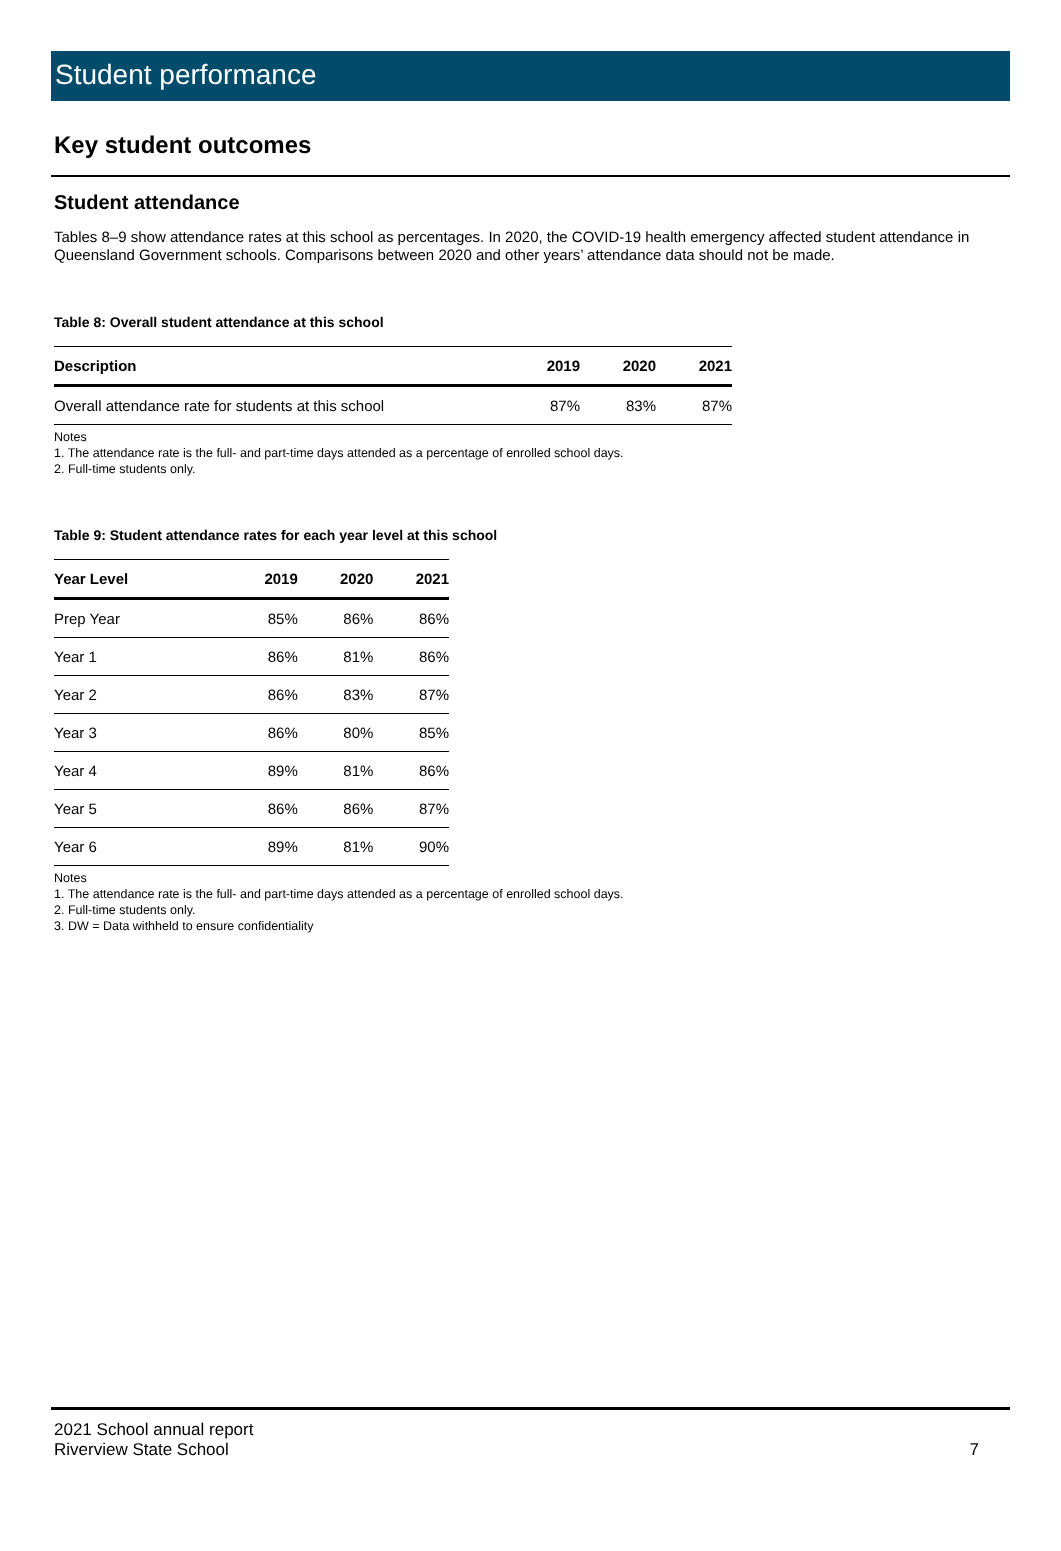Student performance
Key student outcomes
Student attendance
Tables 8–9 show attendance rates at this school as percentages. In 2020, the COVID-19 health emergency affected student attendance in Queensland Government schools. Comparisons between 2020 and other years’ attendance data should not be made.
Table 8: Overall student attendance at this school
| Description | 2019 | 2020 | 2021 |
| --- | --- | --- | --- |
| Overall attendance rate for students at this school | 87% | 83% | 87% |
Notes
1. The attendance rate is the full- and part-time days attended as a percentage of enrolled school days.
2. Full-time students only.
Table 9: Student attendance rates for each year level at this school
| Year Level | 2019 | 2020 | 2021 |
| --- | --- | --- | --- |
| Prep Year | 85% | 86% | 86% |
| Year 1 | 86% | 81% | 86% |
| Year 2 | 86% | 83% | 87% |
| Year 3 | 86% | 80% | 85% |
| Year 4 | 89% | 81% | 86% |
| Year 5 | 86% | 86% | 87% |
| Year 6 | 89% | 81% | 90% |
Notes
1. The attendance rate is the full- and part-time days attended as a percentage of enrolled school days.
2. Full-time students only.
3. DW = Data withheld to ensure confidentiality
2021 School annual report
Riverview State School
7